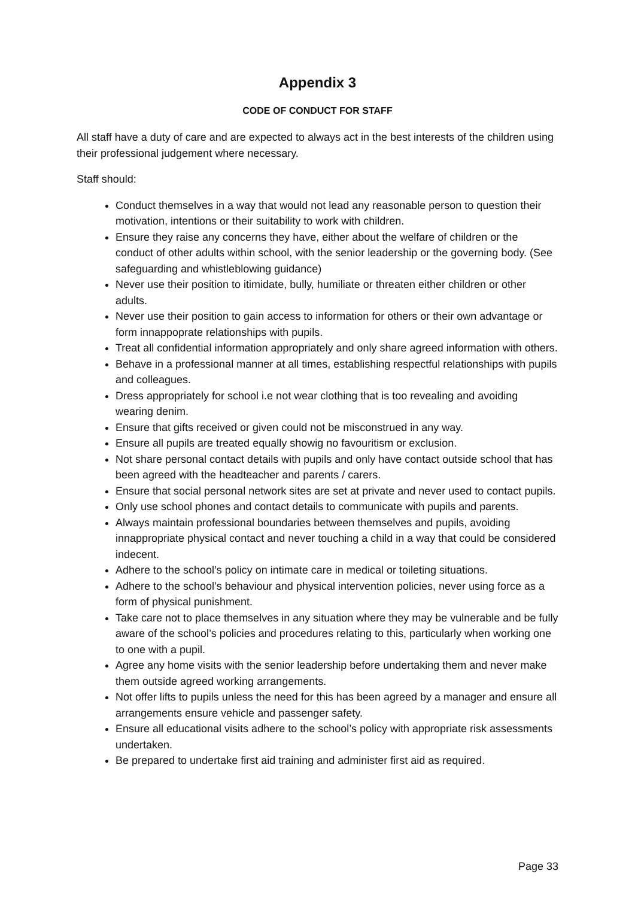Appendix 3
CODE OF CONDUCT FOR STAFF
All staff have a duty of care and are expected to always act in the best interests of the children using their professional judgement where necessary.
Staff should:
Conduct themselves in a way that would not lead any reasonable person to question their motivation, intentions or their suitability to work with children.
Ensure they raise any concerns they have, either about the welfare of children or the conduct of other adults within school, with the senior leadership or the governing body. (See safeguarding and whistleblowing guidance)
Never use their position to itimidate, bully, humiliate or threaten either children or other adults.
Never use their position to gain access to information for others or their own advantage or form innappoprate relationships with pupils.
Treat all confidential information appropriately and only share agreed information with others.
Behave in a professional manner at all times, establishing respectful relationships with pupils and colleagues.
Dress appropriately for school i.e not wear clothing that is too revealing and avoiding wearing denim.
Ensure that gifts received or given could not be misconstrued in any way.
Ensure all pupils are treated equally showig no favouritism or exclusion.
Not share personal contact details with pupils and only have contact outside school that has been agreed with the headteacher and parents / carers.
Ensure that social personal network sites are set at private and never used to contact pupils.
Only use school phones and contact details to communicate with pupils and parents.
Always maintain professional boundaries between themselves and pupils, avoiding innappropriate physical contact and never touching a child in a way that could be considered indecent.
Adhere to the school’s policy on intimate care in medical or toileting situations.
Adhere to the school’s behaviour and physical intervention policies, never using force as a form of physical punishment.
Take care not to place themselves in any situation where they may be vulnerable and be fully aware of the school’s policies and procedures relating to this, particularly when working one to one with a pupil.
Agree any home visits with the senior leadership before undertaking them and never make them outside agreed working arrangements.
Not offer lifts to pupils unless the need for this has been agreed by a manager and ensure all arrangements ensure vehicle and passenger safety.
Ensure all educational visits adhere to the school’s policy with appropriate risk assessments undertaken.
Be prepared to undertake first aid training and administer first aid as required.
Page 33